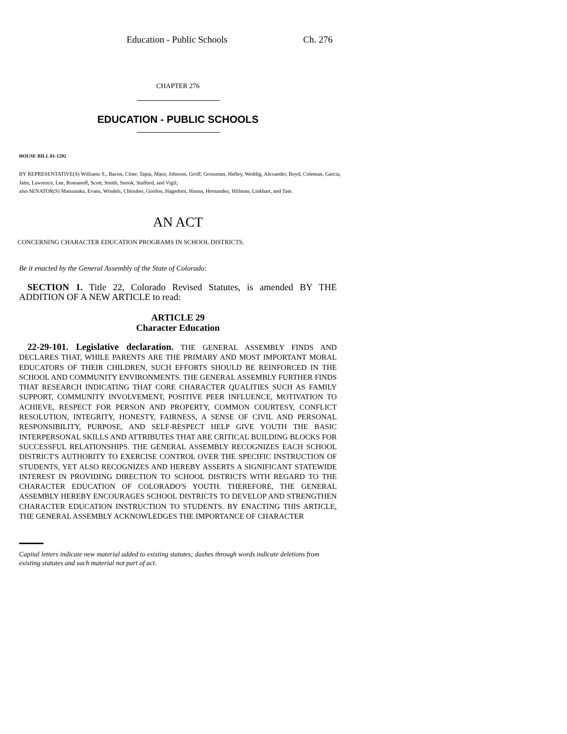Education - Public Schools Ch. 276
CHAPTER 276
EDUCATION - PUBLIC SCHOOLS
HOUSE BILL 01-1292
BY REPRESENTATIVE(S) Williams S., Bacon, Cloer, Tapia, Mace, Johnson, Groff, Grossman, Hefley, Weddig, Alexander, Boyd, Coleman, Garcia, Jahn, Lawrence, Lee, Romanoff, Scott, Smith, Snook, Stafford, and Vigil;
also SENATOR(S) Matsunaka, Evans, Windels, Chlouber, Gordon, Hagedorn, Hanna, Hernandez, Hillman, Linkhart, and Tate.
AN ACT
CONCERNING CHARACTER EDUCATION PROGRAMS IN SCHOOL DISTRICTS.
Be it enacted by the General Assembly of the State of Colorado:
SECTION 1. Title 22, Colorado Revised Statutes, is amended BY THE ADDITION OF A NEW ARTICLE to read:
ARTICLE 29
Character Education
22-29-101. Legislative declaration. THE GENERAL ASSEMBLY FINDS AND DECLARES THAT, WHILE PARENTS ARE THE PRIMARY AND MOST IMPORTANT MORAL EDUCATORS OF THEIR CHILDREN, SUCH EFFORTS SHOULD BE REINFORCED IN THE SCHOOL AND COMMUNITY ENVIRONMENTS. THE GENERAL ASSEMBLY FURTHER FINDS THAT RESEARCH INDICATING THAT CORE CHARACTER QUALITIES SUCH AS FAMILY SUPPORT, COMMUNITY INVOLVEMENT, POSITIVE PEER INFLUENCE, MOTIVATION TO ACHIEVE, RESPECT FOR PERSON AND PROPERTY, COMMON COURTESY, CONFLICT RESOLUTION, INTEGRITY, HONESTY, FAIRNESS, A SENSE OF CIVIL AND PERSONAL RESPONSIBILITY, PURPOSE, AND SELF-RESPECT HELP GIVE YOUTH THE BASIC INTERPERSONAL SKILLS AND ATTRIBUTES THAT ARE CRITICAL BUILDING BLOCKS FOR SUCCESSFUL RELATIONSHIPS. THE GENERAL ASSEMBLY RECOGNIZES EACH SCHOOL DISTRICT'S AUTHORITY TO EXERCISE CONTROL OVER THE SPECIFIC INSTRUCTION OF STUDENTS, YET ALSO RECOGNIZES AND HEREBY ASSERTS A SIGNIFICANT STATEWIDE INTEREST IN PROVIDING DIRECTION TO SCHOOL DISTRICTS WITH REGARD TO THE CHARACTER EDUCATION OF COLORADO'S YOUTH. THEREFORE, THE GENERAL ASSEMBLY HEREBY ENCOURAGES SCHOOL DISTRICTS TO DEVELOP AND STRENGTHEN CHARACTER EDUCATION INSTRUCTION TO STUDENTS. BY ENACTING THIS ARTICLE, THE GENERAL ASSEMBLY ACKNOWLEDGES THE IMPORTANCE OF CHARACTER
Capital letters indicate new material added to existing statutes; dashes through words indicate deletions from existing statutes and such material not part of act.